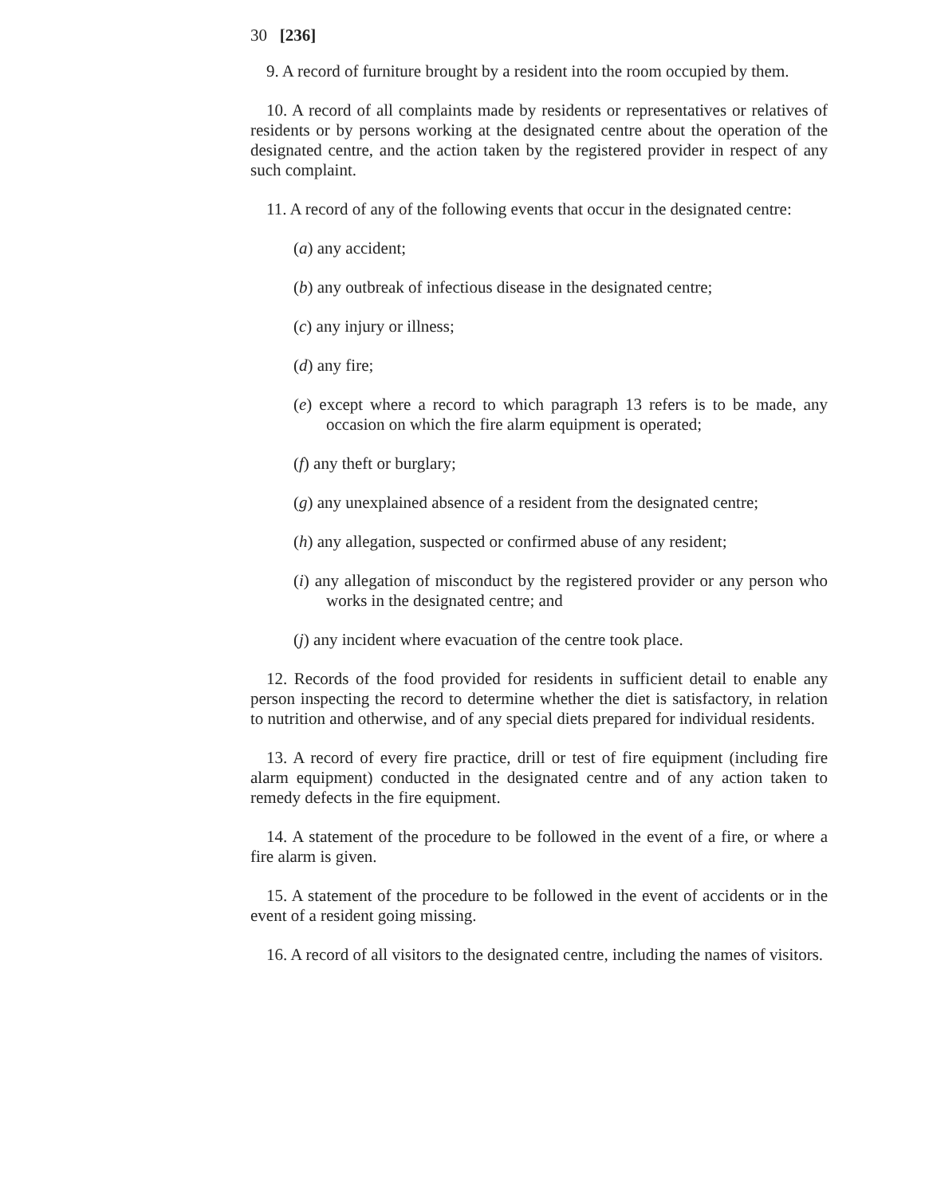30 [236]
9. A record of furniture brought by a resident into the room occupied by them.
10. A record of all complaints made by residents or representatives or relatives of residents or by persons working at the designated centre about the operation of the designated centre, and the action taken by the registered provider in respect of any such complaint.
11. A record of any of the following events that occur in the designated centre:
(a) any accident;
(b) any outbreak of infectious disease in the designated centre;
(c) any injury or illness;
(d) any fire;
(e) except where a record to which paragraph 13 refers is to be made, any occasion on which the fire alarm equipment is operated;
(f) any theft or burglary;
(g) any unexplained absence of a resident from the designated centre;
(h) any allegation, suspected or confirmed abuse of any resident;
(i) any allegation of misconduct by the registered provider or any person who works in the designated centre; and
(j) any incident where evacuation of the centre took place.
12. Records of the food provided for residents in sufficient detail to enable any person inspecting the record to determine whether the diet is satisfactory, in relation to nutrition and otherwise, and of any special diets prepared for individual residents.
13. A record of every fire practice, drill or test of fire equipment (including fire alarm equipment) conducted in the designated centre and of any action taken to remedy defects in the fire equipment.
14. A statement of the procedure to be followed in the event of a fire, or where a fire alarm is given.
15. A statement of the procedure to be followed in the event of accidents or in the event of a resident going missing.
16. A record of all visitors to the designated centre, including the names of visitors.